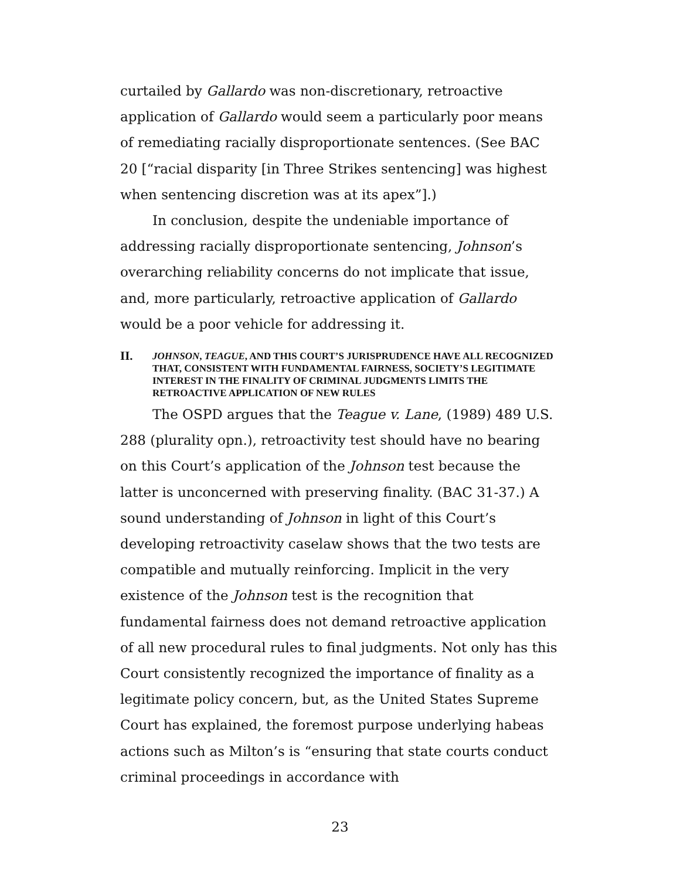curtailed by Gallardo was non-discretionary, retroactive application of Gallardo would seem a particularly poor means of remediating racially disproportionate sentences. (See BAC 20 [“racial disparity [in Three Strikes sentencing] was highest when sentencing discretion was at its apex”].)
In conclusion, despite the undeniable importance of addressing racially disproportionate sentencing, Johnson’s overarching reliability concerns do not implicate that issue, and, more particularly, retroactive application of Gallardo would be a poor vehicle for addressing it.
II. JOHNSON, TEAGUE, AND THIS COURT’S JURISPRUDENCE HAVE ALL RECOGNIZED THAT, CONSISTENT WITH FUNDAMENTAL FAIRNESS, SOCIETY’S LEGITIMATE INTEREST IN THE FINALITY OF CRIMINAL JUDGMENTS LIMITS THE RETROACTIVE APPLICATION OF NEW RULES
The OSPD argues that the Teague v. Lane, (1989) 489 U.S. 288 (plurality opn.), retroactivity test should have no bearing on this Court’s application of the Johnson test because the latter is unconcerned with preserving finality. (BAC 31-37.) A sound understanding of Johnson in light of this Court’s developing retroactivity caselaw shows that the two tests are compatible and mutually reinforcing. Implicit in the very existence of the Johnson test is the recognition that fundamental fairness does not demand retroactive application of all new procedural rules to final judgments. Not only has this Court consistently recognized the importance of finality as a legitimate policy concern, but, as the United States Supreme Court has explained, the foremost purpose underlying habeas actions such as Milton’s is “ensuring that state courts conduct criminal proceedings in accordance with
23